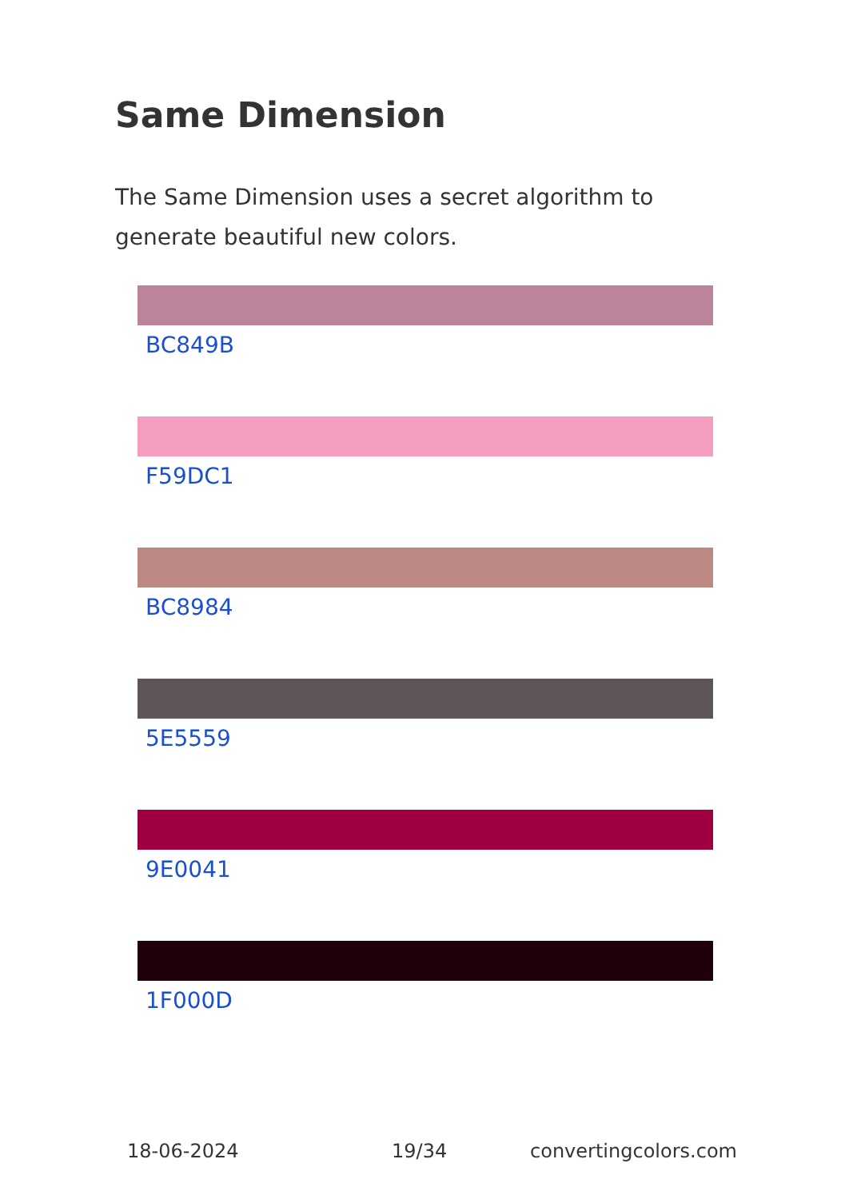Same Dimension
The Same Dimension uses a secret algorithm to generate beautiful new colors.
BC849B
F59DC1
BC8984
5E5559
9E0041
1F000D
18-06-2024 19/34 convertingcolors.com